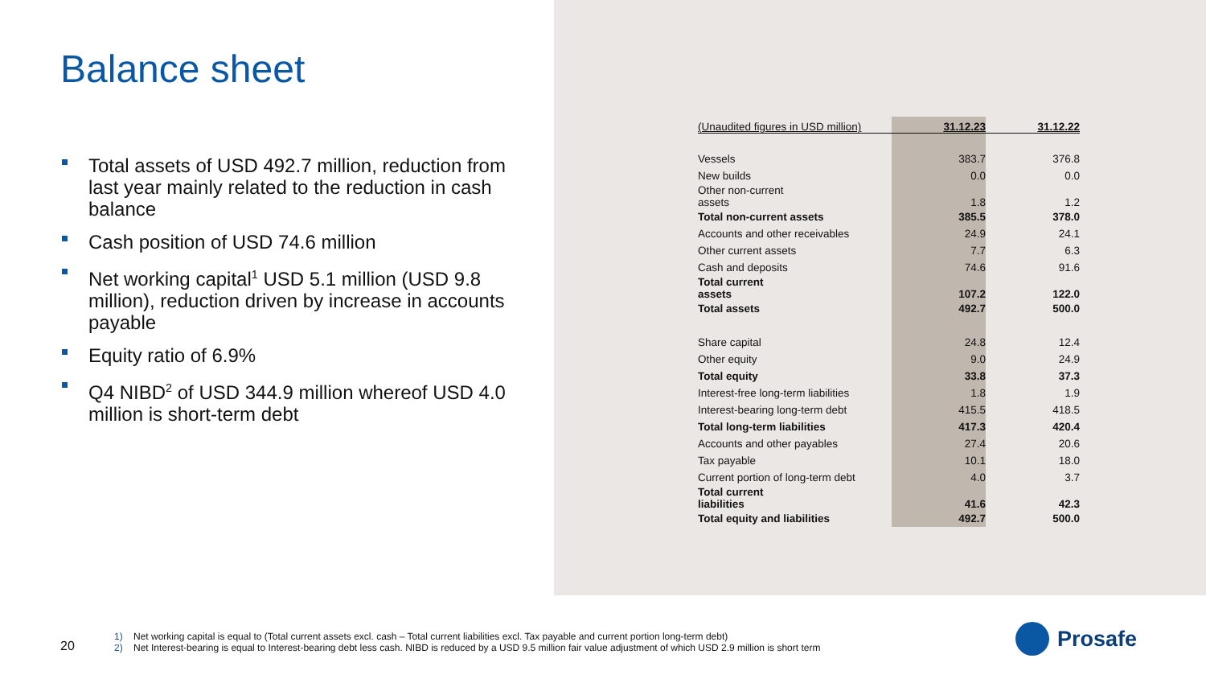Balance sheet
Total assets of USD 492.7 million, reduction from last year mainly related to the reduction in cash balance
Cash position of USD 74.6 million
Net working capital<sup>1</sup> USD 5.1 million (USD 9.8 million), reduction driven by increase in accounts payable
Equity ratio of 6.9%
Q4 NIBD<sup>2</sup> of USD 344.9 million whereof USD 4.0 million is short-term debt
| (Unaudited figures in USD million) | 31.12.23 | 31.12.22 |
| --- | --- | --- |
| Vessels | 383.7 | 376.8 |
| New builds | 0.0 | 0.0 |
| Other non-current assets | 1.8 | 1.2 |
| Total non-current assets | 385.5 | 378.0 |
| Accounts and other receivables | 24.9 | 24.1 |
| Other current assets | 7.7 | 6.3 |
| Cash and deposits | 74.6 | 91.6 |
| Total current assets | 107.2 | 122.0 |
| Total assets | 492.7 | 500.0 |
| Share capital | 24.8 | 12.4 |
| Other equity | 9.0 | 24.9 |
| Total equity | 33.8 | 37.3 |
| Interest-free long-term liabilities | 1.8 | 1.9 |
| Interest-bearing long-term debt | 415.5 | 418.5 |
| Total long-term liabilities | 417.3 | 420.4 |
| Accounts and other payables | 27.4 | 20.6 |
| Tax payable | 10.1 | 18.0 |
| Current portion of long-term debt | 4.0 | 3.7 |
| Total current liabilities | 41.6 | 42.3 |
| Total equity and liabilities | 492.7 | 500.0 |
20
1) Net working capital is equal to (Total current assets excl. cash – Total current liabilities excl. Tax payable and current portion long-term debt)
2) Net Interest-bearing is equal to Interest-bearing debt less cash. NIBD is reduced by a USD 9.5 million fair value adjustment of which USD 2.9 million is short term
Prosafe